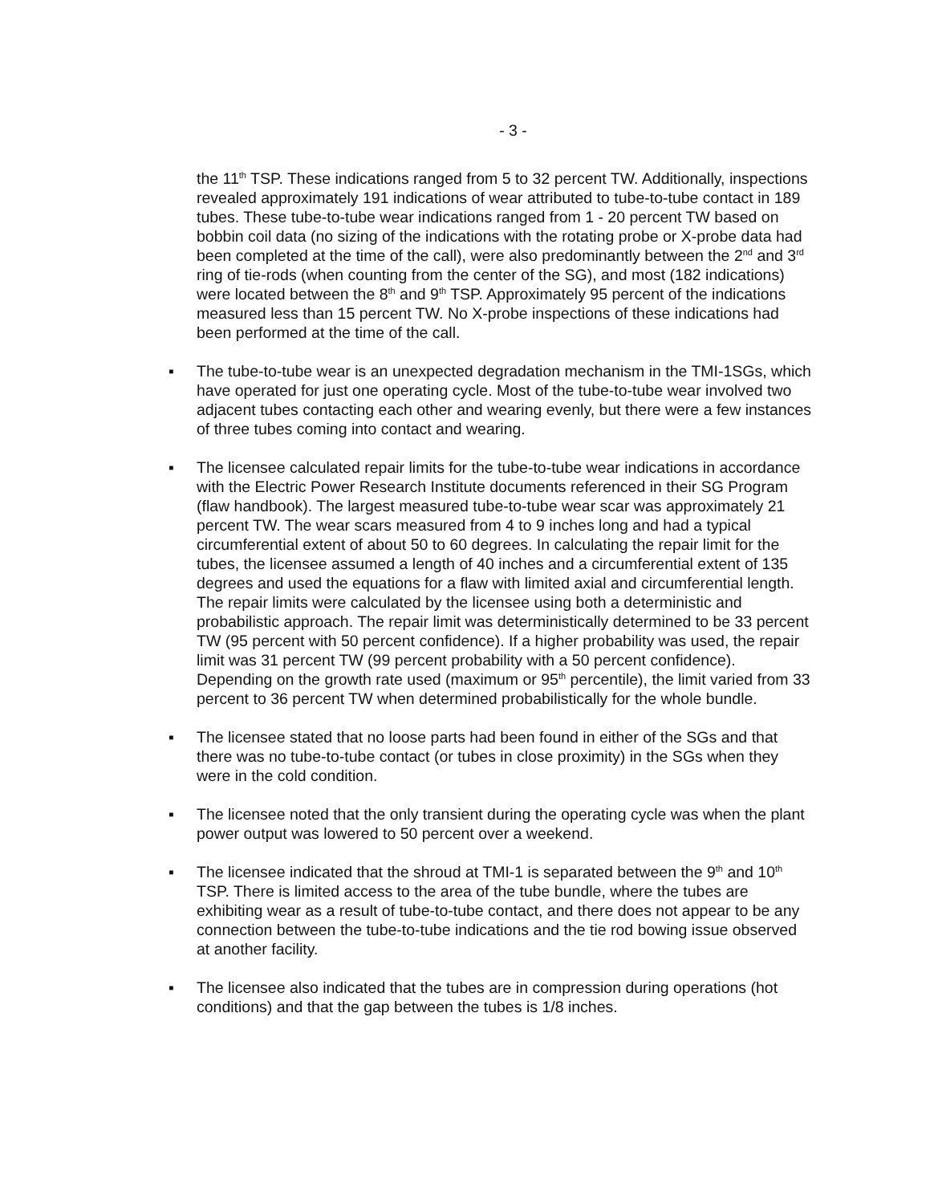- 3 -
the 11<sup>th</sup> TSP. These indications ranged from 5 to 32 percent TW. Additionally, inspections revealed approximately 191 indications of wear attributed to tube-to-tube contact in 189 tubes. These tube-to-tube wear indications ranged from 1 - 20 percent TW based on bobbin coil data (no sizing of the indications with the rotating probe or X-probe data had been completed at the time of the call), were also predominantly between the 2<sup>nd</sup> and 3<sup>rd</sup> ring of tie-rods (when counting from the center of the SG), and most (182 indications) were located between the 8<sup>th</sup> and 9<sup>th</sup> TSP. Approximately 95 percent of the indications measured less than 15 percent TW. No X-probe inspections of these indications had been performed at the time of the call.
▪ The tube-to-tube wear is an unexpected degradation mechanism in the TMI-1SGs, which have operated for just one operating cycle. Most of the tube-to-tube wear involved two adjacent tubes contacting each other and wearing evenly, but there were a few instances of three tubes coming into contact and wearing.
▪ The licensee calculated repair limits for the tube-to-tube wear indications in accordance with the Electric Power Research Institute documents referenced in their SG Program (flaw handbook). The largest measured tube-to-tube wear scar was approximately 21 percent TW. The wear scars measured from 4 to 9 inches long and had a typical circumferential extent of about 50 to 60 degrees. In calculating the repair limit for the tubes, the licensee assumed a length of 40 inches and a circumferential extent of 135 degrees and used the equations for a flaw with limited axial and circumferential length. The repair limits were calculated by the licensee using both a deterministic and probabilistic approach. The repair limit was deterministically determined to be 33 percent TW (95 percent with 50 percent confidence). If a higher probability was used, the repair limit was 31 percent TW (99 percent probability with a 50 percent confidence). Depending on the growth rate used (maximum or 95<sup>th</sup> percentile), the limit varied from 33 percent to 36 percent TW when determined probabilistically for the whole bundle.
▪ The licensee stated that no loose parts had been found in either of the SGs and that there was no tube-to-tube contact (or tubes in close proximity) in the SGs when they were in the cold condition.
▪ The licensee noted that the only transient during the operating cycle was when the plant power output was lowered to 50 percent over a weekend.
▪ The licensee indicated that the shroud at TMI-1 is separated between the 9<sup>th</sup> and 10<sup>th</sup> TSP. There is limited access to the area of the tube bundle, where the tubes are exhibiting wear as a result of tube-to-tube contact, and there does not appear to be any connection between the tube-to-tube indications and the tie rod bowing issue observed at another facility.
▪ The licensee also indicated that the tubes are in compression during operations (hot conditions) and that the gap between the tubes is 1/8 inches.